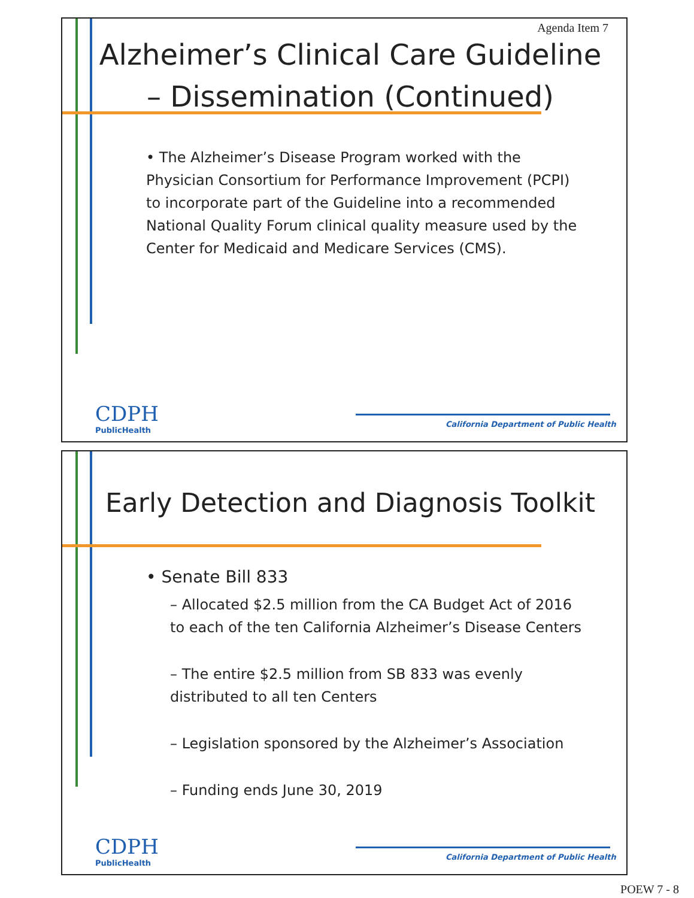Agenda Item 7
Alzheimer’s Clinical Care Guideline – Dissemination (Continued)
• The Alzheimer’s Disease Program worked with the Physician Consortium for Performance Improvement (PCPI) to incorporate part of the Guideline into a recommended National Quality Forum clinical quality measure used by the Center for Medicaid and Medicare Services (CMS).
California Department of Public Health
CDPH
PublicHealth
Early Detection and Diagnosis Toolkit
• Senate Bill 833
– Allocated $2.5 million from the CA Budget Act of 2016 to each of the ten California Alzheimer’s Disease Centers
– The entire $2.5 million from SB 833 was evenly distributed to all ten Centers
– Legislation sponsored by the Alzheimer’s Association
– Funding ends June 30, 2019
California Department of Public Health
CDPH
PublicHealth
POEW 7 - 8